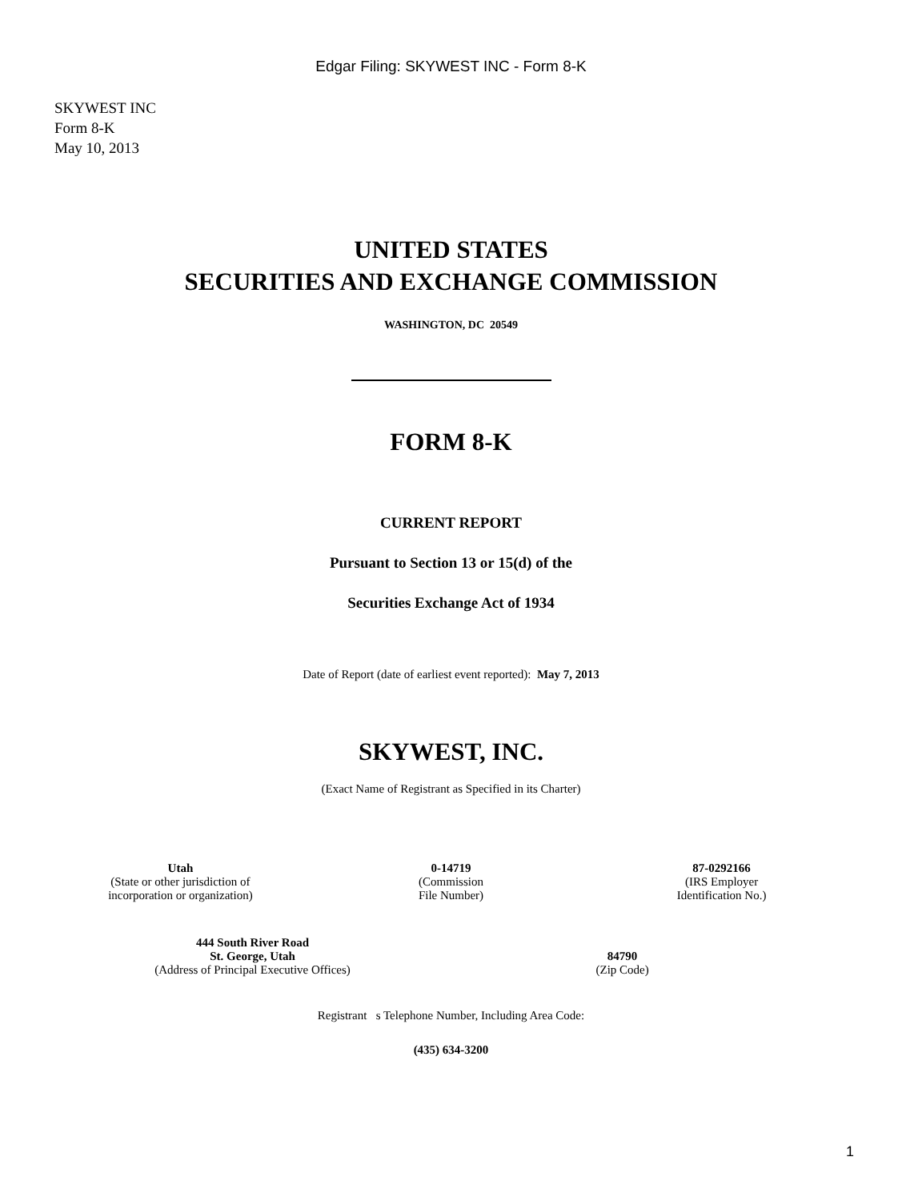Edgar Filing: SKYWEST INC - Form 8-K
SKYWEST INC
Form 8-K
May 10, 2013
UNITED STATES
SECURITIES AND EXCHANGE COMMISSION
WASHINGTON, DC 20549
FORM 8-K
CURRENT REPORT
Pursuant to Section 13 or 15(d) of the
Securities Exchange Act of 1934
Date of Report (date of earliest event reported): May 7, 2013
SKYWEST, INC.
(Exact Name of Registrant as Specified in its Charter)
| Utah (State or other jurisdiction of incorporation or organization) | 0-14719 (Commission File Number) | 87-0292166 (IRS Employer Identification No.) |
| 444 South River Road St. George, Utah (Address of Principal Executive Offices) | 84790 (Zip Code) | |
Registrant s Telephone Number, Including Area Code:
(435) 634-3200
1